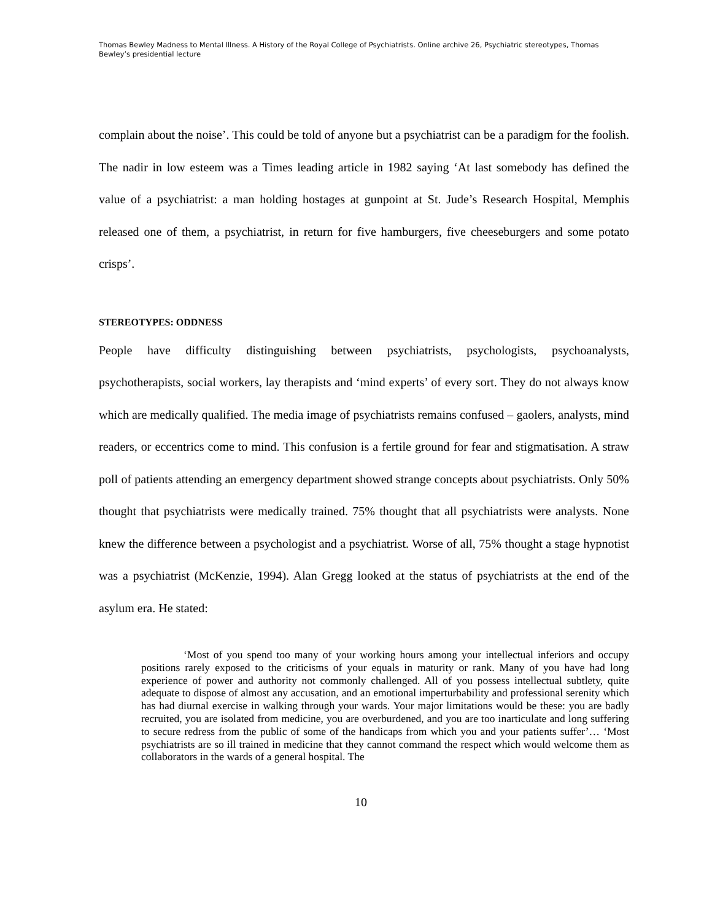Thomas Bewley Madness to Mental Illness. A History of the Royal College of Psychiatrists. Online archive 26, Psychiatric stereotypes, Thomas Bewley’s presidential lecture
complain about the noise’. This could be told of anyone but a psychiatrist can be a paradigm for the foolish. The nadir in low esteem was a Times leading article in 1982 saying ‘At last somebody has defined the value of a psychiatrist: a man holding hostages at gunpoint at St. Jude’s Research Hospital, Memphis released one of them, a psychiatrist, in return for five hamburgers, five cheeseburgers and some potato crisps’.
STEREOTYPES: ODDNESS
People have difficulty distinguishing between psychiatrists, psychologists, psychoanalysts, psychotherapists, social workers, lay therapists and ‘mind experts’ of every sort. They do not always know which are medically qualified. The media image of psychiatrists remains confused – gaolers, analysts, mind readers, or eccentrics come to mind. This confusion is a fertile ground for fear and stigmatisation. A straw poll of patients attending an emergency department showed strange concepts about psychiatrists. Only 50% thought that psychiatrists were medically trained. 75% thought that all psychiatrists were analysts. None knew the difference between a psychologist and a psychiatrist. Worse of all, 75% thought a stage hypnotist was a psychiatrist (McKenzie, 1994). Alan Gregg looked at the status of psychiatrists at the end of the asylum era. He stated:
‘Most of you spend too many of your working hours among your intellectual inferiors and occupy positions rarely exposed to the criticisms of your equals in maturity or rank. Many of you have had long experience of power and authority not commonly challenged. All of you possess intellectual subtlety, quite adequate to dispose of almost any accusation, and an emotional imperturbability and professional serenity which has had diurnal exercise in walking through your wards. Your major limitations would be these: you are badly recruited, you are isolated from medicine, you are overburdened, and you are too inarticulate and long suffering to secure redress from the public of some of the handicaps from which you and your patients suffer’… ‘Most psychiatrists are so ill trained in medicine that they cannot command the respect which would welcome them as collaborators in the wards of a general hospital. The
10